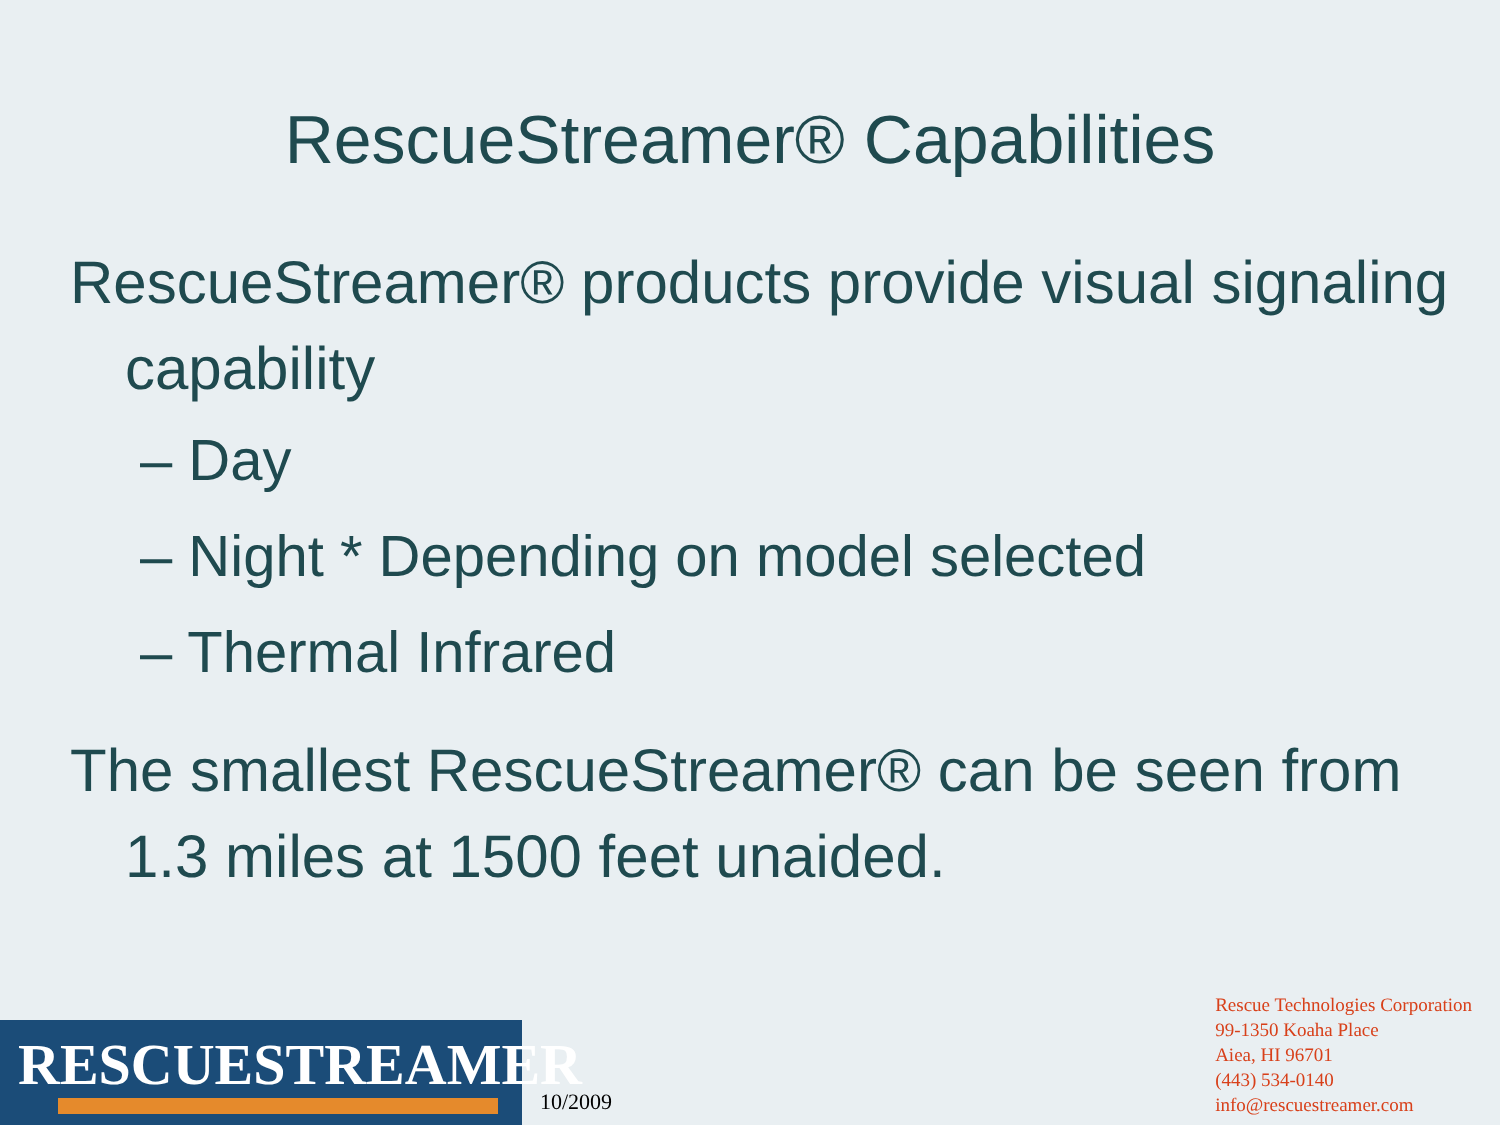RescueStreamer® Capabilities
RescueStreamer® products provide visual signaling capability
– Day
– Night * Depending on model selected
– Thermal Infrared
The smallest RescueStreamer® can be seen from 1.3 miles at 1500 feet unaided.
RESCUESTREAMER
10/2009
Rescue Technologies Corporation
99-1350 Koaha Place
Aiea, HI 96701
(443) 534-0140
info@rescuestreamer.com